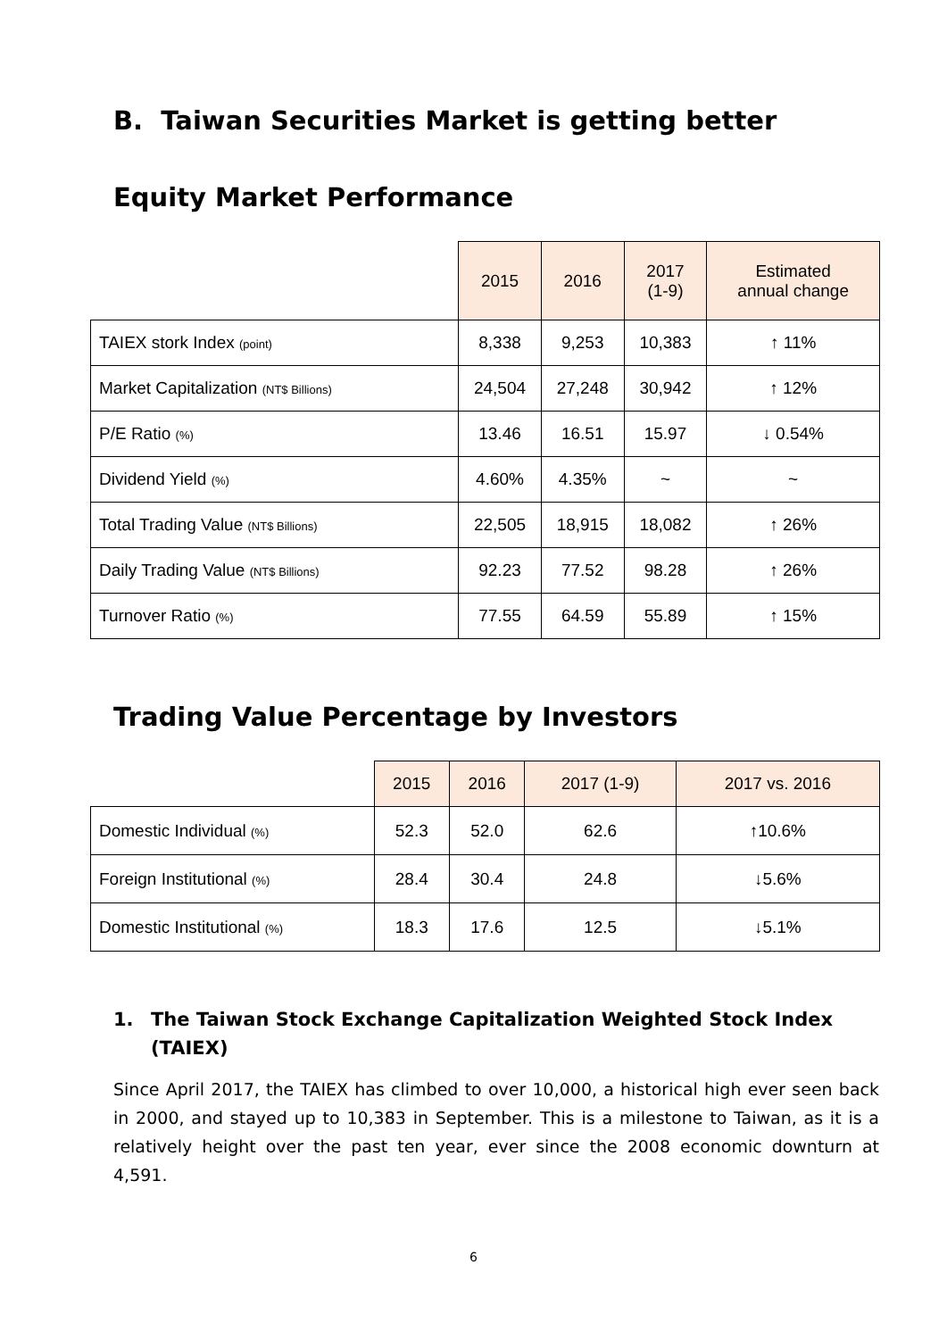B. Taiwan Securities Market is getting better
Equity Market Performance
| | 2015 | 2016 | 2017 (1-9) | Estimated annual change |
| --- | --- | --- | --- | --- |
| TAIEX stork Index (point) | 8,338 | 9,253 | 10,383 | ↑ 11% |
| Market Capitalization (NT$ Billions) | 24,504 | 27,248 | 30,942 | ↑ 12% |
| P/E Ratio (%) | 13.46 | 16.51 | 15.97 | ↓ 0.54% |
| Dividend Yield (%) | 4.60% | 4.35% | ~ | ~ |
| Total Trading Value (NT$ Billions) | 22,505 | 18,915 | 18,082 | ↑ 26% |
| Daily Trading Value (NT$ Billions) | 92.23 | 77.52 | 98.28 | ↑ 26% |
| Turnover Ratio (%) | 77.55 | 64.59 | 55.89 | ↑ 15% |
Trading Value Percentage by Investors
| | 2015 | 2016 | 2017 (1-9) | 2017 vs. 2016 |
| --- | --- | --- | --- | --- |
| Domestic Individual (%) | 52.3 | 52.0 | 62.6 | ↑10.6% |
| Foreign Institutional (%) | 28.4 | 30.4 | 24.8 | ↓5.6% |
| Domestic Institutional (%) | 18.3 | 17.6 | 12.5 | ↓5.1% |
1. The Taiwan Stock Exchange Capitalization Weighted Stock Index (TAIEX)
Since April 2017, the TAIEX has climbed to over 10,000, a historical high ever seen back in 2000, and stayed up to 10,383 in September. This is a milestone to Taiwan, as it is a relatively height over the past ten year, ever since the 2008 economic downturn at 4,591.
6